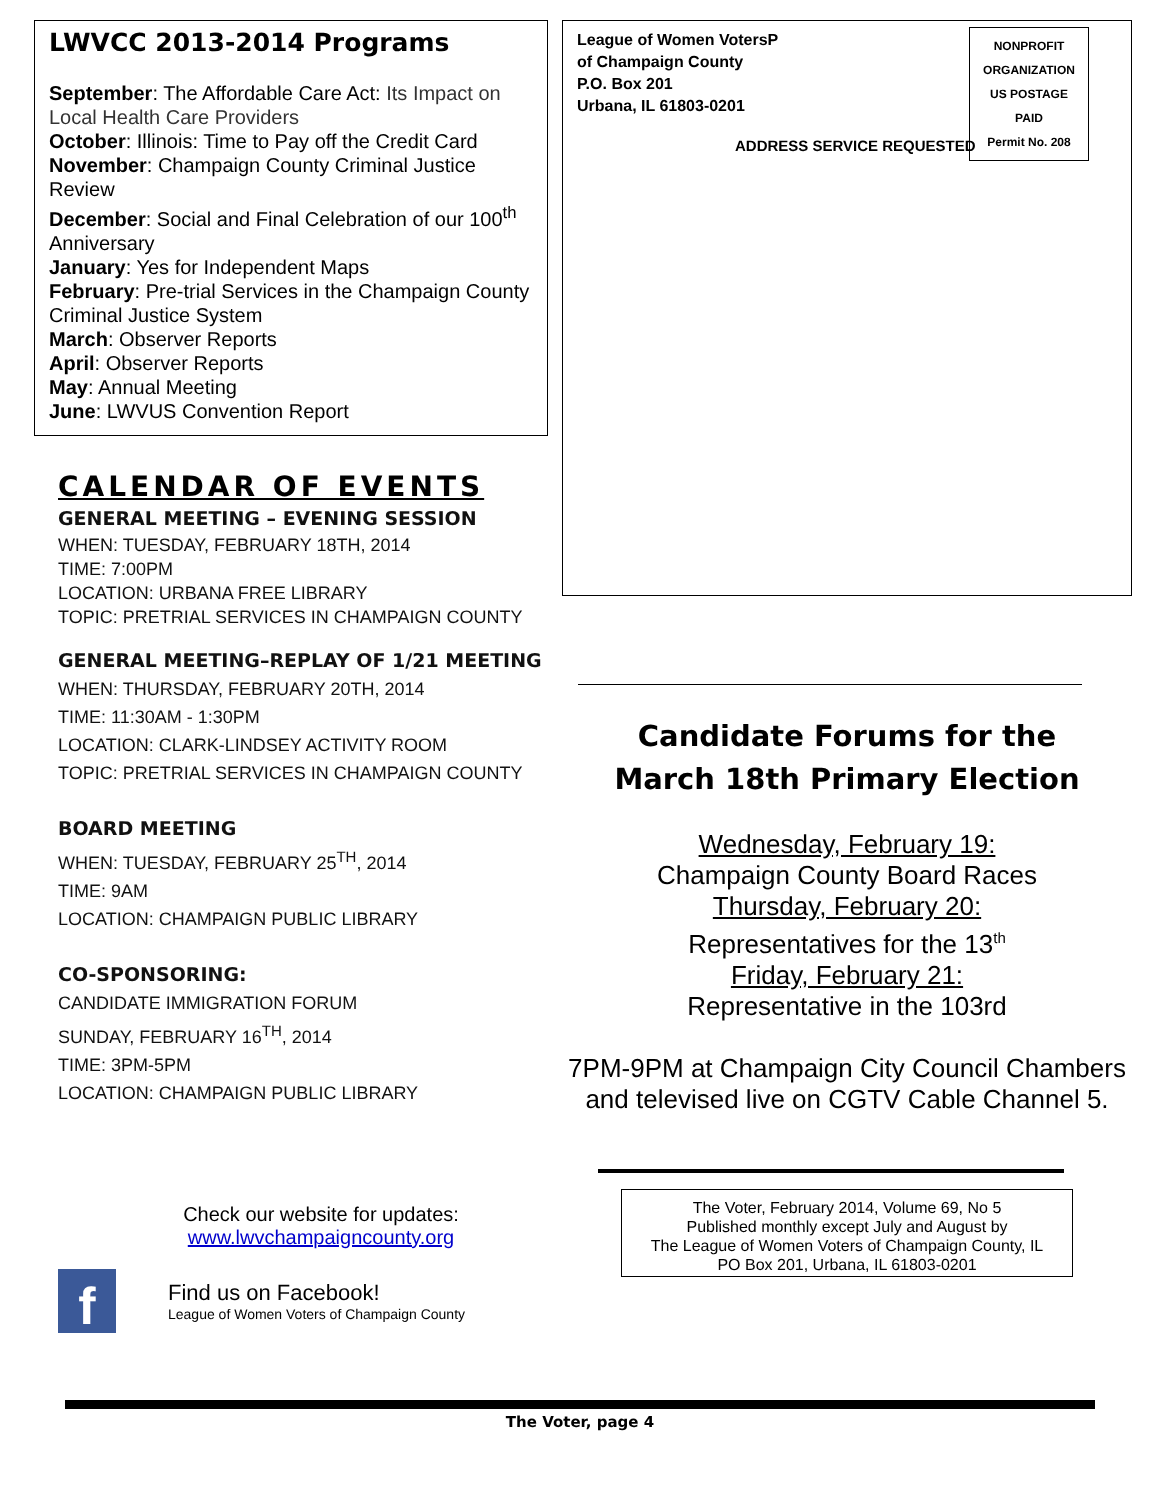LWVCC 2013-2014 Programs
September: The Affordable Care Act: Its Impact on Local Health Care Providers
October: Illinois: Time to Pay off the Credit Card
November: Champaign County Criminal Justice Review
December: Social and Final Celebration of our 100<sup>th</sup> Anniversary
January: Yes for Independent Maps
February: Pre-trial Services in the Champaign County Criminal Justice System
March: Observer Reports
April: Observer Reports
May: Annual Meeting
June: LWVUS Convention Report
CALENDAR OF EVENTS
GENERAL MEETING – EVENING SESSION
WHEN: TUESDAY, FEBRUARY 18TH, 2014
TIME: 7:00PM
LOCATION: URBANA FREE LIBRARY
TOPIC: PRETRIAL SERVICES IN CHAMPAIGN COUNTY
GENERAL MEETING–REPLAY OF 1/21 MEETING
WHEN: THURSDAY, FEBRUARY 20TH, 2014
TIME: 11:30AM - 1:30PM
LOCATION: CLARK-LINDSEY ACTIVITY ROOM
TOPIC: PRETRIAL SERVICES IN CHAMPAIGN COUNTY
BOARD MEETING
WHEN: TUESDAY, FEBRUARY 25<sup>TH</sup>, 2014
TIME: 9AM
LOCATION: CHAMPAIGN PUBLIC LIBRARY
CO-SPONSORING:
CANDIDATE IMMIGRATION FORUM
SUNDAY, FEBRUARY 16<sup>TH</sup>, 2014
TIME: 3PM-5PM
LOCATION: CHAMPAIGN PUBLIC LIBRARY
Check our website for updates:
www.lwvchampaigncounty.org
f
Find us on Facebook!
League of Women Voters of Champaign County
League of Women VotersP
of Champaign County
P.O. Box 201
Urbana, IL 61803-0201
ADDRESS SERVICE REQUESTED
NONPROFIT
ORGANIZATION
US POSTAGE
PAID
Permit No. 208
Candidate Forums for the
March 18th Primary Election
Wednesday, February 19:
Champaign County Board Races
Thursday, February 20:
Representatives for the 13<sup>th</sup>
Friday, February 21:
Representative in the 103rd
7PM-9PM at Champaign City Council Chambers and televised live on CGTV Cable Channel 5.
The Voter, February 2014, Volume 69, No 5
Published monthly except July and August by
The League of Women Voters of Champaign County, IL
PO Box 201, Urbana, IL 61803-0201
The Voter, page 4